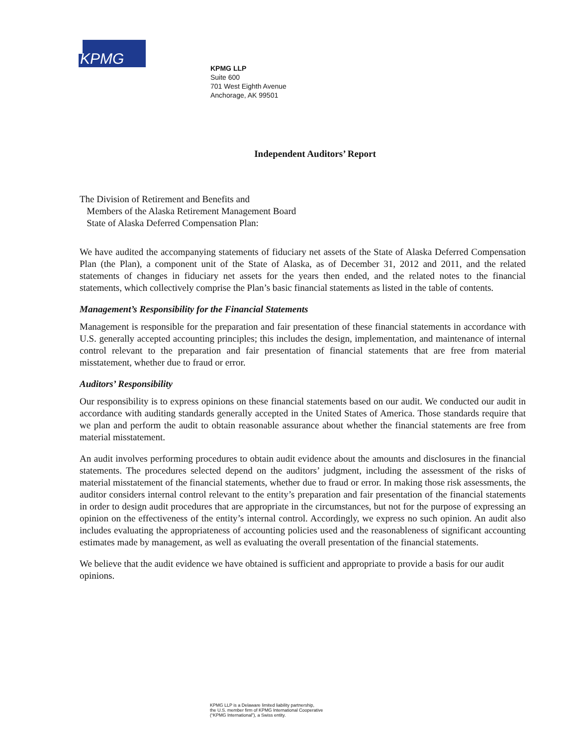KPMG
KPMG LLP
Suite 600
701 West Eighth Avenue
Anchorage, AK 99501
Independent Auditors’ Report
The Division of Retirement and Benefits and
Members of the Alaska Retirement Management Board
State of Alaska Deferred Compensation Plan:
We have audited the accompanying statements of fiduciary net assets of the State of Alaska Deferred Compensation Plan (the Plan), a component unit of the State of Alaska, as of December 31, 2012 and 2011, and the related statements of changes in fiduciary net assets for the years then ended, and the related notes to the financial statements, which collectively comprise the Plan’s basic financial statements as listed in the table of contents.
Management’s Responsibility for the Financial Statements
Management is responsible for the preparation and fair presentation of these financial statements in accordance with U.S. generally accepted accounting principles; this includes the design, implementation, and maintenance of internal control relevant to the preparation and fair presentation of financial statements that are free from material misstatement, whether due to fraud or error.
Auditors’ Responsibility
Our responsibility is to express opinions on these financial statements based on our audit. We conducted our audit in accordance with auditing standards generally accepted in the United States of America. Those standards require that we plan and perform the audit to obtain reasonable assurance about whether the financial statements are free from material misstatement.
An audit involves performing procedures to obtain audit evidence about the amounts and disclosures in the financial statements. The procedures selected depend on the auditors’ judgment, including the assessment of the risks of material misstatement of the financial statements, whether due to fraud or error. In making those risk assessments, the auditor considers internal control relevant to the entity’s preparation and fair presentation of the financial statements in order to design audit procedures that are appropriate in the circumstances, but not for the purpose of expressing an opinion on the effectiveness of the entity’s internal control. Accordingly, we express no such opinion. An audit also includes evaluating the appropriateness of accounting policies used and the reasonableness of significant accounting estimates made by management, as well as evaluating the overall presentation of the financial statements.
We believe that the audit evidence we have obtained is sufficient and appropriate to provide a basis for our audit opinions.
KPMG LLP is a Delaware limited liability partnership,
the U.S. member firm of KPMG International Cooperative
(“KPMG International”), a Swiss entity.